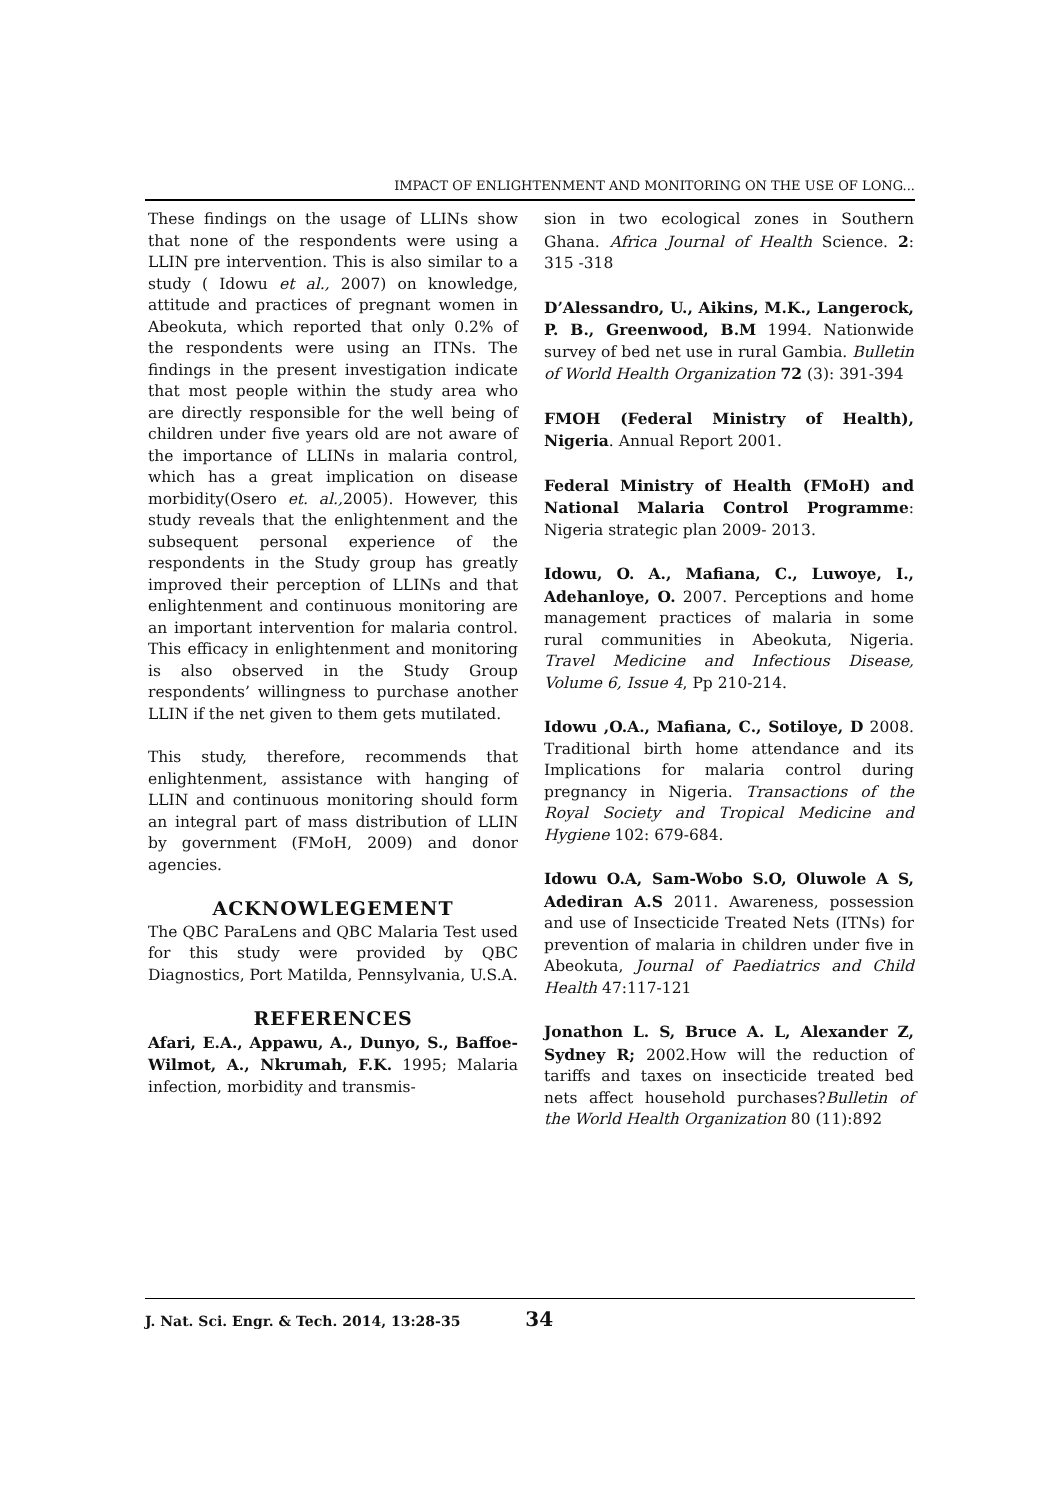IMPACT OF ENLIGHTENMENT AND MONITORING ON THE USE OF LONG...
These findings on the usage of LLINs show that none of the respondents were using a LLIN pre intervention. This is also similar to a study ( Idowu et al., 2007) on knowledge, attitude and practices of pregnant women in Abeokuta, which reported that only 0.2% of the respondents were using an ITNs. The findings in the present investigation indicate that most people within the study area who are directly responsible for the well being of children under five years old are not aware of the importance of LLINs in malaria control, which has a great implication on disease morbidity(Osero et. al., 2005). However, this study reveals that the enlightenment and the subsequent personal experience of the respondents in the Study group has greatly improved their perception of LLINs and that enlightenment and continuous monitoring are an important intervention for malaria control. This efficacy in enlightenment and monitoring is also observed in the Study Group respondents’ willingness to purchase another LLIN if the net given to them gets mutilated.
This study, therefore, recommends that enlightenment, assistance with hanging of LLIN and continuous monitoring should form an integral part of mass distribution of LLIN by government (FMoH, 2009) and donor agencies.
ACKNOWLEGEMENT
The QBC ParaLens and QBC Malaria Test used for this study were provided by QBC Diagnostics, Port Matilda, Pennsylvania, U.S.A.
REFERENCES
Afari, E.A., Appawu, A., Dunyo, S., Baffoe-Wilmot, A., Nkrumah, F.K. 1995; Malaria infection, morbidity and transmis-
sion in two ecological zones in Southern Ghana. Africa Journal of Health Science. 2: 315 -318
D’Alessandro, U., Aikins, M.K., Langerock, P. B., Greenwood, B.M 1994. Nationwide survey of bed net use in rural Gambia. Bulletin of World Health Organization 72 (3): 391-394
FMOH (Federal Ministry of Health), Nigeria. Annual Report 2001.
Federal Ministry of Health (FMoH) and National Malaria Control Programme: Nigeria strategic plan 2009- 2013.
Idowu, O. A., Mafiana, C., Luwoye, I., Adehanloye, O. 2007. Perceptions and home management practices of malaria in some rural communities in Abeokuta, Nigeria. Travel Medicine and Infectious Disease, Volume 6, Issue 4, Pp 210-214.
Idowu ,O.A., Mafiana, C., Sotiloye, D 2008. Traditional birth home attendance and its Implications for malaria control during pregnancy in Nigeria. Transactions of the Royal Society and Tropical Medicine and Hygiene 102: 679-684.
Idowu O.A, Sam-Wobo S.O, Oluwole A S, Adediran A.S 2011. Awareness, possession and use of Insecticide Treated Nets (ITNs) for prevention of malaria in children under five in Abeokuta, Journal of Paediatrics and Child Health 47:117-121
Jonathon L. S, Bruce A. L, Alexander Z, Sydney R; 2002.How will the reduction of tariffs and taxes on insecticide treated bed nets affect household purchases?Bulletin of the World Health Organization 80 (11):892
J. Nat. Sci. Engr. & Tech. 2014, 13:28-35 34